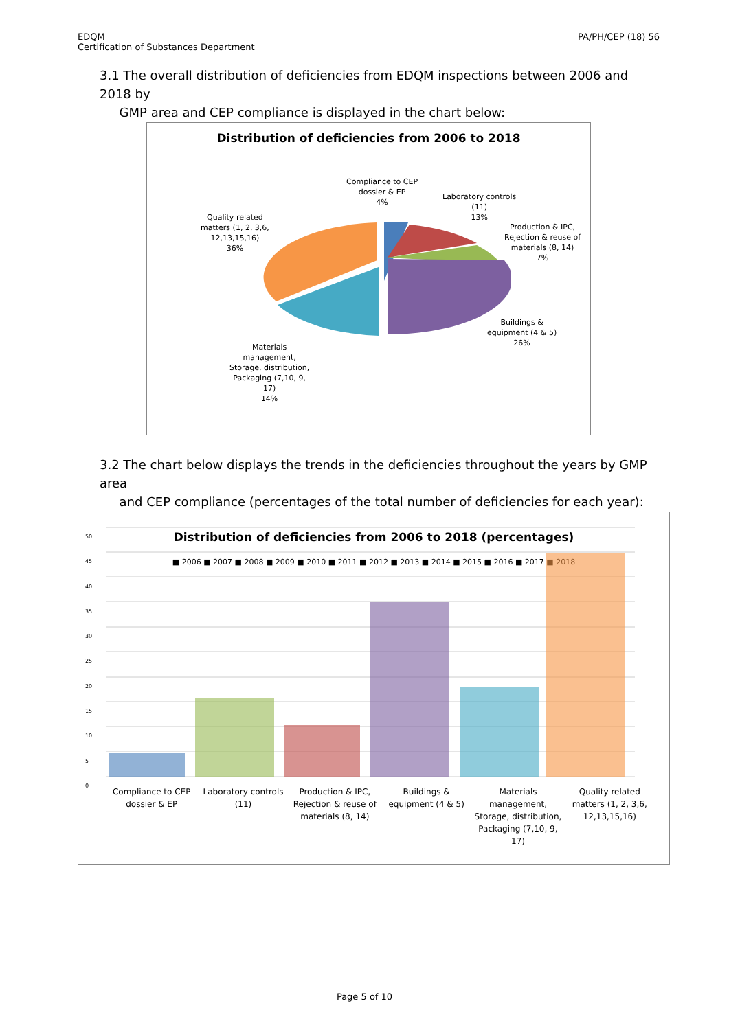EDQM
Certification of Substances Department
PA/PH/CEP (18) 56
3.1 The overall distribution of deficiencies from EDQM inspections between 2006 and 2018 by
GMP area and CEP compliance is displayed in the chart below:
Distribution of deficiencies from 2006 to 2018
Compliance to CEP
dossier & EP
4%
Laboratory controls
(11)
13%
Production & IPC,
Rejection & reuse of
materials (8, 14)
7%
Buildings &
equipment (4 & 5)
26%
Materials
management,
Storage, distribution,
Packaging (7,10, 9,
17)
14%
Quality related
matters (1, 2, 3,6,
12,13,15,16)
36%
3.2 The chart below displays the trends in the deficiencies throughout the years by GMP area
and CEP compliance (percentages of the total number of deficiencies for each year):
Distribution of deficiencies from 2006 to 2018 (percentages)
■ 2006 ■ 2007 ■ 2008 ■ 2009 ■ 2010 ■ 2011 ■ 2012 ■ 2013 ■ 2014 ■ 2015 ■ 2016 ■ 2017 ■ 2018
50
45
40
35
30
25
20
15
10
5
0
Compliance to CEP dossier & EP Laboratory controls (11) Production & IPC, Rejection & reuse of materials (8, 14)
Buildings & equipment (4 & 5) Materials management, Storage, distribution, Packaging (7,10, 9, 17)
Quality related matters (1, 2, 3,6, 12,13,15,16)
Page 5 of 10